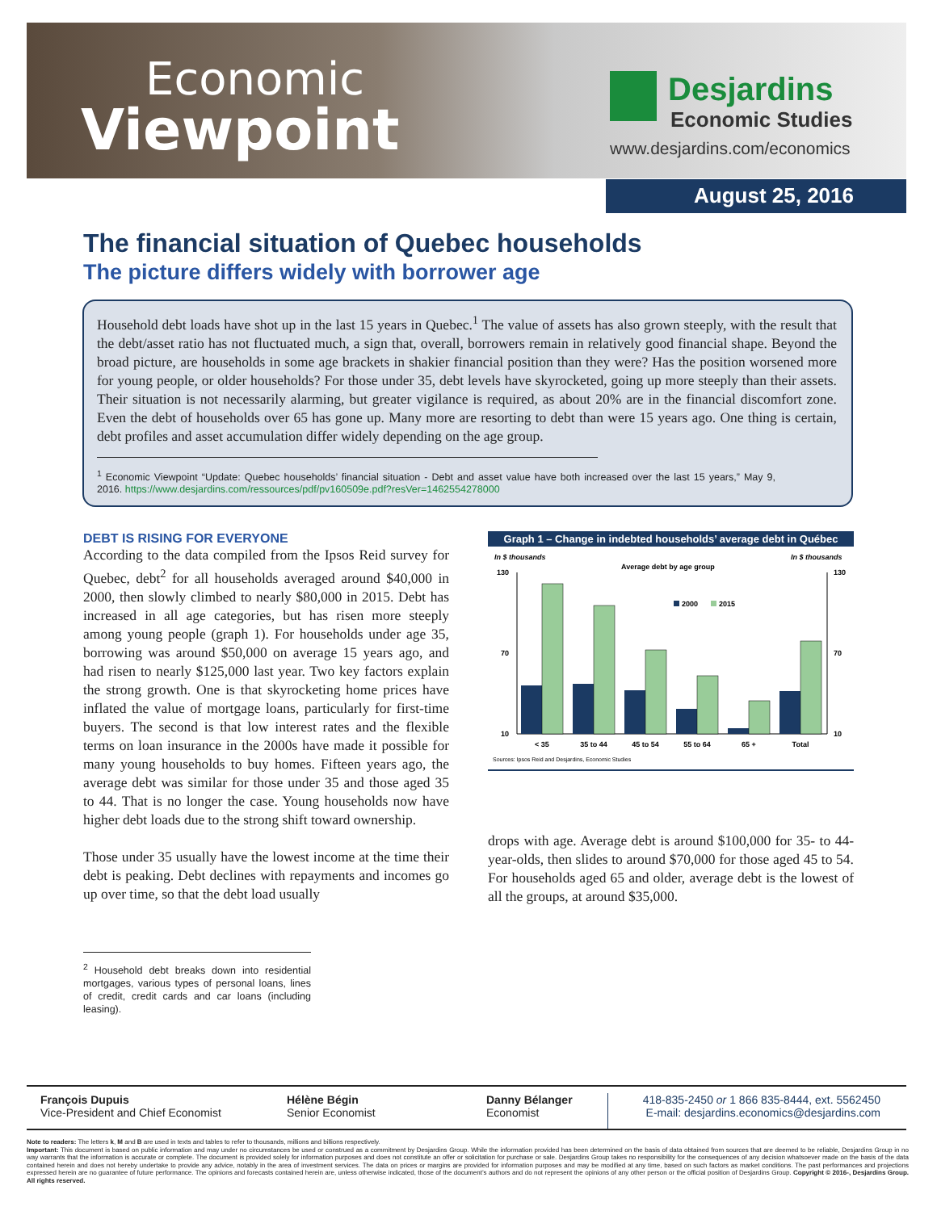Economic
Viewpoint
Desjardins
Economic Studies
www.desjardins.com/economics
August 25, 2016
The financial situation of Quebec households
The picture differs widely with borrower age
Household debt loads have shot up in the last 15 years in Quebec.<sup>1</sup> The value of assets has also grown steeply, with the result that the debt/asset ratio has not fluctuated much, a sign that, overall, borrowers remain in relatively good financial shape. Beyond the broad picture, are households in some age brackets in shakier financial position than they were? Has the position worsened more for young people, or older households? For those under 35, debt levels have skyrocketed, going up more steeply than their assets. Their situation is not necessarily alarming, but greater vigilance is required, as about 20% are in the financial discomfort zone. Even the debt of households over 65 has gone up. Many more are resorting to debt than were 15 years ago. One thing is certain, debt profiles and asset accumulation differ widely depending on the age group.
<sup>1</sup> Economic Viewpoint “Update: Quebec households’ financial situation - Debt and asset value have both increased over the last 15 years,” May 9, 2016. https://www.desjardins.com/ressources/pdf/pv160509e.pdf?resVer=1462554278000
DEBT IS RISING FOR EVERYONE
According to the data compiled from the Ipsos Reid survey for Quebec, debt<sup>2</sup> for all households averaged around $40,000 in 2000, then slowly climbed to nearly $80,000 in 2015. Debt has increased in all age categories, but has risen more steeply among young people (graph 1). For households under age 35, borrowing was around $50,000 on average 15 years ago, and had risen to nearly $125,000 last year. Two key factors explain the strong growth. One is that skyrocketing home prices have inflated the value of mortgage loans, particularly for first-time buyers. The second is that low interest rates and the flexible terms on loan insurance in the 2000s have made it possible for many young households to buy homes. Fifteen years ago, the average debt was similar for those under 35 and those aged 35 to 44. That is no longer the case. Young households now have higher debt loads due to the strong shift toward ownership.
Those under 35 usually have the lowest income at the time their debt is peaking. Debt declines with repayments and incomes go up over time, so that the debt load usually
<sup>2</sup> Household debt breaks down into residential mortgages, various types of personal loans, lines of credit, credit cards and car loans (including leasing).
Graph 1 – Change in indebted households’ average debt in Québec
In $ thousands
In $ thousands
Average debt by age group
2000
2015
130
70
10
130
70
10
< 35
35 to 44
45 to 54
55 to 64
65 +
Total
Sources: Ipsos Reid and Desjardins, Economic Studies
drops with age. Average debt is around $100,000 for 35- to 44-year-olds, then slides to around $70,000 for those aged 45 to 54. For households aged 65 and older, average debt is the lowest of all the groups, at around $35,000.
François Dupuis
Vice-President and Chief Economist
Hélène Bégin
Senior Economist
Danny Bélanger
Economist
418-835-2450 or 1 866 835-8444, ext. 5562450
E-mail: desjardins.economics@desjardins.com
Note to readers: The letters k, M and B are used in texts and tables to refer to thousands, millions and billions respectively.
Important: This document is based on public information and may under no circumstances be used or construed as a commitment by Desjardins Group. While the information provided has been determined on the basis of data obtained from sources that are deemed to be reliable, Desjardins Group in no way warrants that the information is accurate or complete. The document is provided solely for information purposes and does not constitute an offer or solicitation for purchase or sale. Desjardins Group takes no responsibility for the consequences of any decision whatsoever made on the basis of the data contained herein and does not hereby undertake to provide any advice, notably in the area of investment services. The data on prices or margins are provided for information purposes and may be modified at any time, based on such factors as market conditions. The past performances and projections expressed herein are no guarantee of future performance. The opinions and forecasts contained herein are, unless otherwise indicated, those of the document’s authors and do not represent the opinions of any other person or the official position of Desjardins Group. Copyright © 2016-, Desjardins Group. All rights reserved.